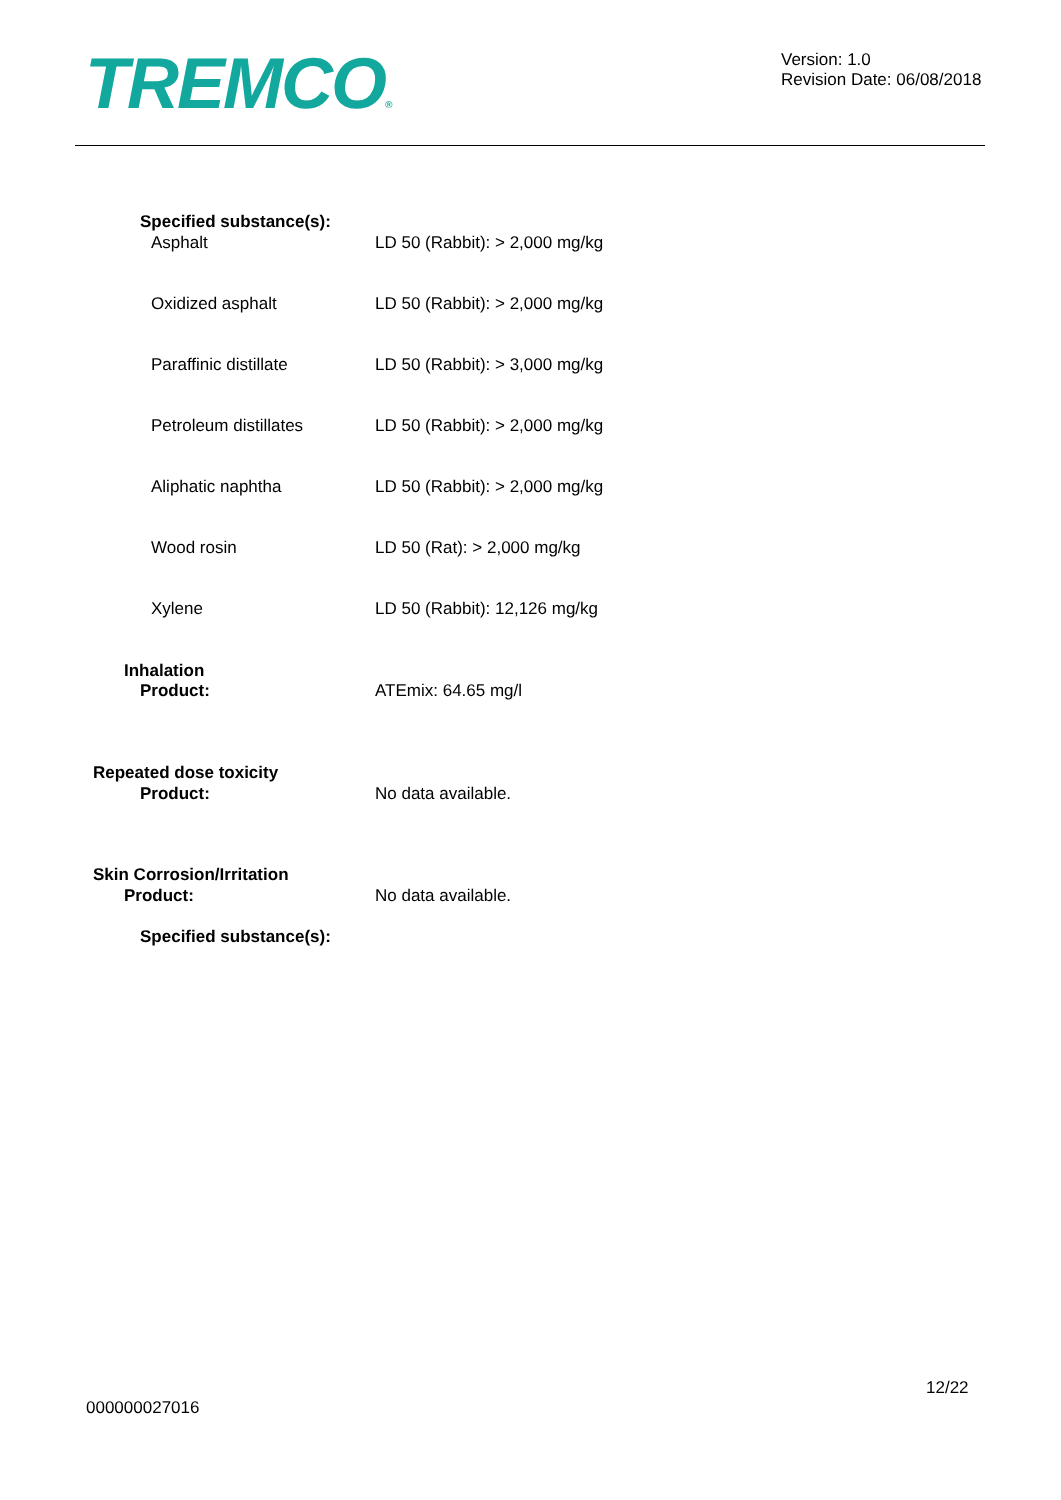TREMCO®
Version: 1.0
Revision Date: 06/08/2018
Specified substance(s):
Asphalt LD 50 (Rabbit): > 2,000 mg/kg
Oxidized asphalt LD 50 (Rabbit): > 2,000 mg/kg
Paraffinic distillate LD 50 (Rabbit): > 3,000 mg/kg
Petroleum distillates LD 50 (Rabbit): > 2,000 mg/kg
Aliphatic naphtha LD 50 (Rabbit): > 2,000 mg/kg
Wood rosin LD 50 (Rat): > 2,000 mg/kg
Xylene LD 50 (Rabbit): 12,126 mg/kg
Inhalation
Product: ATEmix: 64.65 mg/l
Repeated dose toxicity
Product: No data available.
Skin Corrosion/Irritation
Product: No data available.
Specified substance(s):
000000027016
12/22